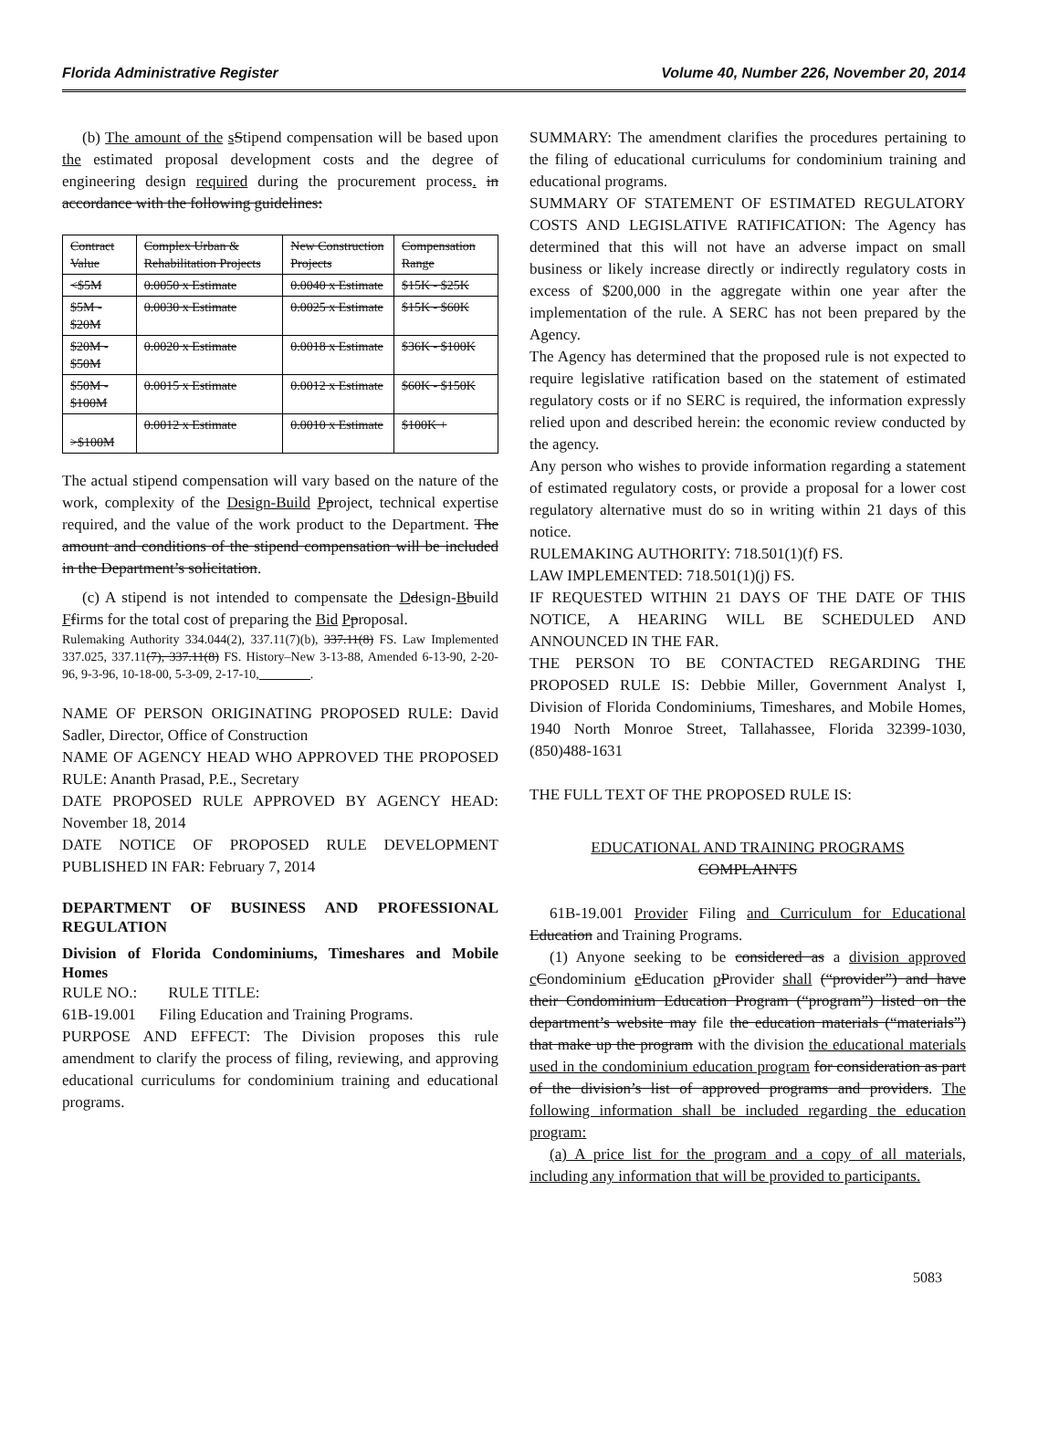Florida Administrative Register Volume 40, Number 226, November 20, 2014
(b) The amount of the sStipend compensation will be based upon the estimated proposal development costs and the degree of engineering design required during the procurement process. in accordance with the following guidelines:
| Contract Value | Complex Urban & Rehabilitation Projects | New Construction Projects | Compensation Range |
| <$5M | 0.0050 x Estimate | 0.0040 x Estimate | $15K - $25K |
| $5M - $20M | 0.0030 x Estimate | 0.0025 x Estimate | $15K - $60K |
| $20M - $50M | 0.0020 x Estimate | 0.0018 x Estimate | $36K - $100K |
| $50M - $100M | 0.0015 x Estimate | 0.0012 x Estimate | $60K - $150K |
| >$100M | 0.0012 x Estimate | 0.0010 x Estimate | $100K + |
The actual stipend compensation will vary based on the nature of the work, complexity of the Design-Build Pproject, technical expertise required, and the value of the work product to the Department. The amount and conditions of the stipend compensation will be included in the Department’s solicitation.
(c) A stipend is not intended to compensate the Ddesign-Bbuild Ffirms for the total cost of preparing the Bid Pproposal.
Rulemaking Authority 334.044(2), 337.11(7)(b), 337.11(8) FS. Law Implemented 337.025, 337.11(7), 337.11(8) FS. History–New 3-13-88, Amended 6-13-90, 2-20-96, 9-3-96, 10-18-00, 5-3-09, 2-17-10,________.
NAME OF PERSON ORIGINATING PROPOSED RULE: David Sadler, Director, Office of Construction
NAME OF AGENCY HEAD WHO APPROVED THE PROPOSED RULE: Ananth Prasad, P.E., Secretary
DATE PROPOSED RULE APPROVED BY AGENCY HEAD: November 18, 2014
DATE NOTICE OF PROPOSED RULE DEVELOPMENT PUBLISHED IN FAR: February 7, 2014
DEPARTMENT OF BUSINESS AND PROFESSIONAL REGULATION
Division of Florida Condominiums, Timeshares and Mobile Homes
RULE NO.: RULE TITLE:
61B-19.001 Filing Education and Training Programs.
PURPOSE AND EFFECT: The Division proposes this rule amendment to clarify the process of filing, reviewing, and approving educational curriculums for condominium training and educational programs.
SUMMARY: The amendment clarifies the procedures pertaining to the filing of educational curriculums for condominium training and educational programs.
SUMMARY OF STATEMENT OF ESTIMATED REGULATORY COSTS AND LEGISLATIVE RATIFICATION: The Agency has determined that this will not have an adverse impact on small business or likely increase directly or indirectly regulatory costs in excess of $200,000 in the aggregate within one year after the implementation of the rule. A SERC has not been prepared by the Agency.
The Agency has determined that the proposed rule is not expected to require legislative ratification based on the statement of estimated regulatory costs or if no SERC is required, the information expressly relied upon and described herein: the economic review conducted by the agency.
Any person who wishes to provide information regarding a statement of estimated regulatory costs, or provide a proposal for a lower cost regulatory alternative must do so in writing within 21 days of this notice.
RULEMAKING AUTHORITY: 718.501(1)(f) FS.
LAW IMPLEMENTED: 718.501(1)(j) FS.
IF REQUESTED WITHIN 21 DAYS OF THE DATE OF THIS NOTICE, A HEARING WILL BE SCHEDULED AND ANNOUNCED IN THE FAR.
THE PERSON TO BE CONTACTED REGARDING THE PROPOSED RULE IS: Debbie Miller, Government Analyst I, Division of Florida Condominiums, Timeshares, and Mobile Homes, 1940 North Monroe Street, Tallahassee, Florida 32399-1030, (850)488-1631
THE FULL TEXT OF THE PROPOSED RULE IS:
EDUCATIONAL AND TRAINING PROGRAMS
COMPLAINTS
61B-19.001 Provider Filing and Curriculum for Educational Education and Training Programs.
(1) Anyone seeking to be considered as a division approved cCondominium eEducation pProvider shall (“provider”) and have their Condominium Education Program (“program”) listed on the department’s website may file the education materials (“materials”) that make up the program with the division the educational materials used in the condominium education program for consideration as part of the division’s list of approved programs and providers. The following information shall be included regarding the education program:
(a) A price list for the program and a copy of all materials, including any information that will be provided to participants.
5083